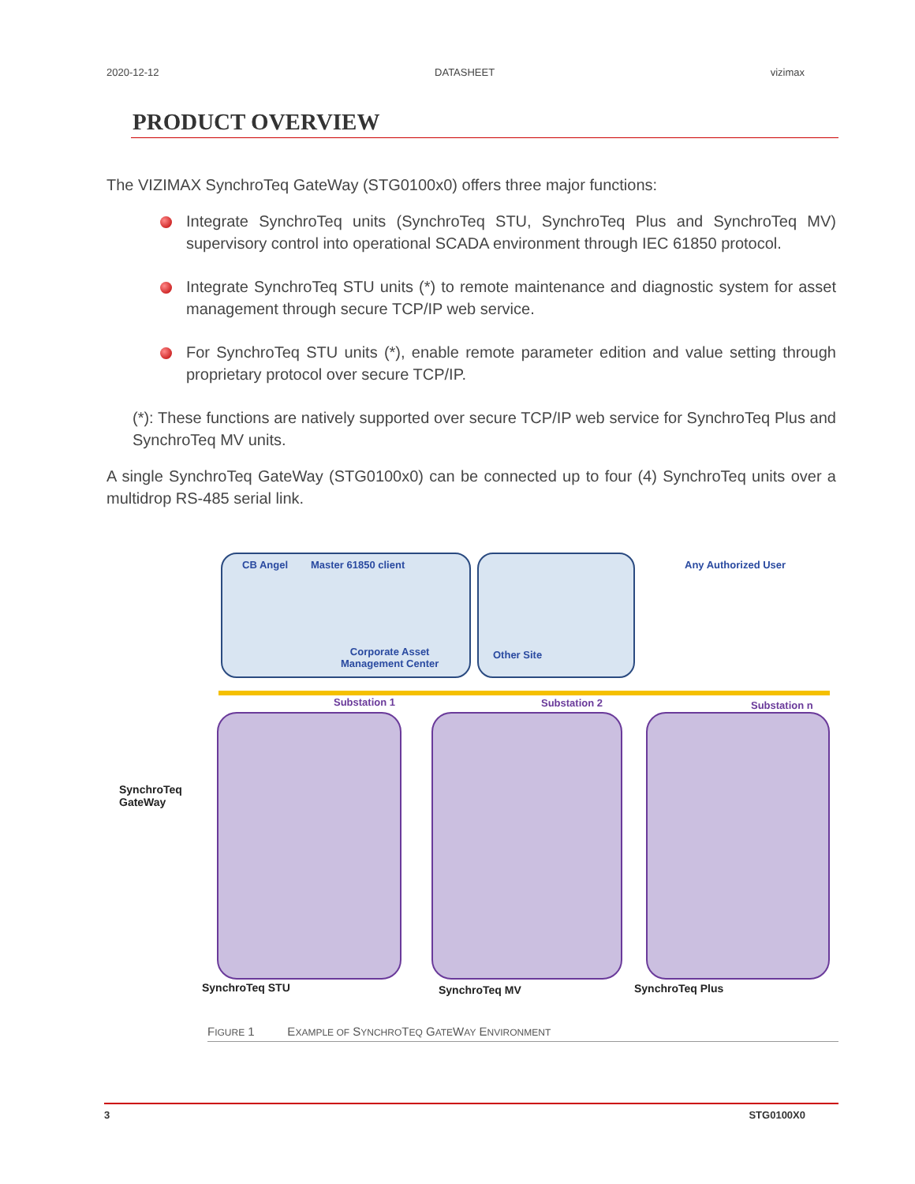2020-12-12 DATASHEET vizimax
PRODUCT OVERVIEW
The VIZIMAX SynchroTeq GateWay (STG0100x0) offers three major functions:
Integrate SynchroTeq units (SynchroTeq STU, SynchroTeq Plus and SynchroTeq MV) supervisory control into operational SCADA environment through IEC 61850 protocol.
Integrate SynchroTeq STU units (*) to remote maintenance and diagnostic system for asset management through secure TCP/IP web service.
For SynchroTeq STU units (*), enable remote parameter edition and value setting through proprietary protocol over secure TCP/IP.
(*): These functions are natively supported over secure TCP/IP web service for SynchroTeq Plus and SynchroTeq MV units.
A single SynchroTeq GateWay (STG0100x0) can be connected up to four (4) SynchroTeq units over a multidrop RS-485 serial link.
CB Angel Master 61850 client
Corporate Asset
Management Center
Other Site
Any Authorized User
Substation 1 Substation 2 Substation n
SynchroTeq
GateWay
SynchroTeq STU SynchroTeq MV SynchroTeq Plus
FIGURE 1 EXAMPLE OF SYNCHROTEQ GATEWAY ENVIRONMENT
3 STG0100X0